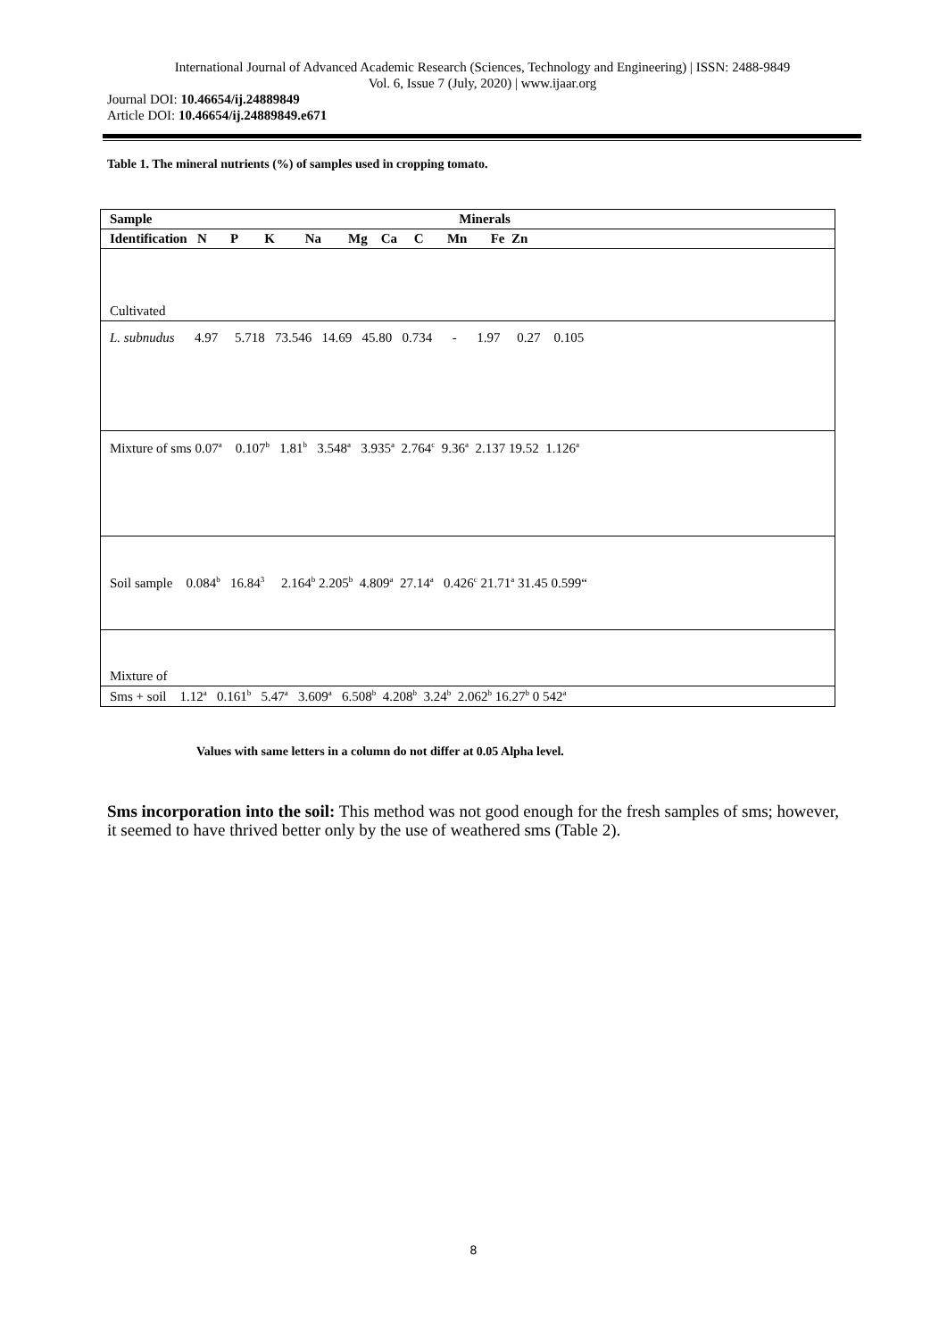International Journal of Advanced Academic Research (Sciences, Technology and Engineering) | ISSN: 2488-9849
Vol. 6, Issue 7 (July, 2020) | www.ijaar.org
Journal DOI: 10.46654/ij.24889849
Article DOI: 10.46654/ij.24889849.e671
Table 1. The mineral nutrients (%) of samples used in cropping tomato.
| Sample Minerals |
| --- |
| Identification N P K Na Mg Ca C Mn Fe Zn |
| Cultivated |
| L. subnudus 4.97 5.718 73.546 14.69 45.80 0.734 - 1.97 0.27 0.105 |
| Mixture of sms 0.07<sup>a</sup> 0.107<sup>b</sup> 1.81<sup>b</sup> 3.548<sup>a</sup> 3.935<sup>a</sup> 2.764<sup>c</sup> 9.36<sup>a</sup> 2.137 19.52 1.126<sup>a</sup> |
| Soil sample 0.084<sup>b</sup> 16.84<sup>3</sup> 2.164<sup>b</sup> 2.205<sup>b</sup> 4.809<sup>a</sup> 27.14<sup>a</sup> 0.426<sup>c</sup> 21.71<sup>a</sup> 31.45 0.599“ |
| Mixture of |
| Sms + soil 1.12<sup>a</sup> 0.161<sup>b</sup> 5.47<sup>a</sup> 3.609<sup>a</sup> 6.508<sup>b</sup> 4.208<sup>b</sup> 3.24<sup>b</sup> 2.062<sup>b</sup> 16.27<sup>b</sup> 0 542<sup>a</sup> |
Values with same letters in a column do not differ at 0.05 Alpha level.
Sms incorporation into the soil: This method was not good enough for the fresh samples of sms; however, it seemed to have thrived better only by the use of weathered sms (Table 2).
8